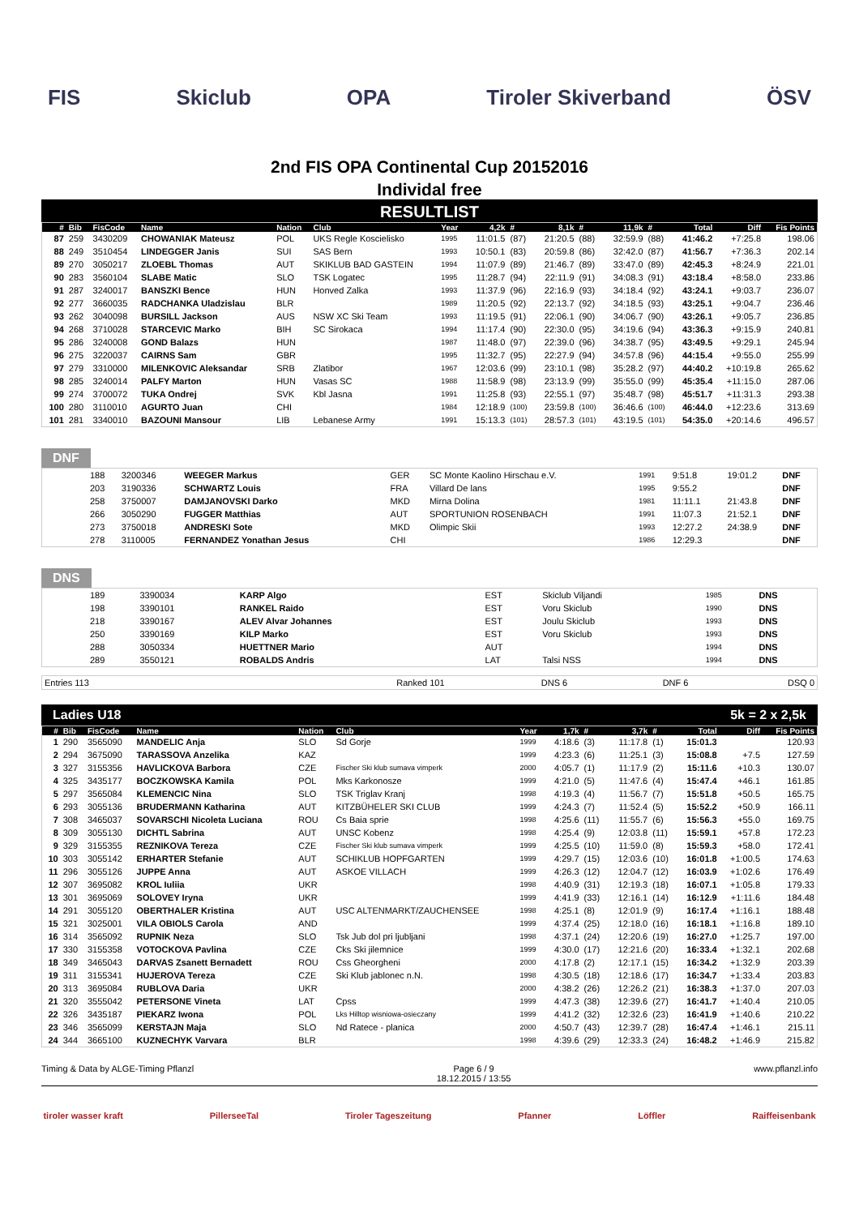FIS Skiclub OPA Tiroler Skiverband ÖSV
2nd FIS OPA Continental Cup 20152016
Individal free
RESULTLIST
| # | Bib | FisCode | Name | Nation | Club | Year | 4,2k | # | 8,1k | # | 11,9k | # | Total | Diff | Fis Points |
| --- | --- | --- | --- | --- | --- | --- | --- | --- | --- | --- | --- | --- | --- | --- | --- |
| 87 | 259 | 3430209 | CHOWANIAK Mateusz | POL | UKS Regle Koscielisko | 1995 | 11:01.5 | (87) | 21:20.5 | (88) | 32:59.9 | (88) | 41:46.2 | +7:25.8 | 198.06 |
| 88 | 249 | 3510454 | LINDEGGER Janis | SUI | SAS Bern | 1993 | 10:50.1 | (83) | 20:59.8 | (86) | 32:42.0 | (87) | 41:56.7 | +7:36.3 | 202.14 |
| 89 | 270 | 3050217 | ZLOEBL Thomas | AUT | SKIKLUB BAD GASTEIN | 1994 | 11:07.9 | (89) | 21:46.7 | (89) | 33:47.0 | (89) | 42:45.3 | +8:24.9 | 221.01 |
| 90 | 283 | 3560104 | SLABE Matic | SLO | TSK Logatec | 1995 | 11:28.7 | (94) | 22:11.9 | (91) | 34:08.3 | (91) | 43:18.4 | +8:58.0 | 233.86 |
| 91 | 287 | 3240017 | BANSZKI Bence | HUN | Honved Zalka | 1993 | 11:37.9 | (96) | 22:16.9 | (93) | 34:18.4 | (92) | 43:24.1 | +9:03.7 | 236.07 |
| 92 | 277 | 3660035 | RADCHANKA Uladzislau | BLR | | 1989 | 11:20.5 | (92) | 22:13.7 | (92) | 34:18.5 | (93) | 43:25.1 | +9:04.7 | 236.46 |
| 93 | 262 | 3040098 | BURSILL Jackson | AUS | NSW XC Ski Team | 1993 | 11:19.5 | (91) | 22:06.1 | (90) | 34:06.7 | (90) | 43:26.1 | +9:05.7 | 236.85 |
| 94 | 268 | 3710028 | STARCEVIC Marko | BIH | SC Sirokaca | 1994 | 11:17.4 | (90) | 22:30.0 | (95) | 34:19.6 | (94) | 43:36.3 | +9:15.9 | 240.81 |
| 95 | 286 | 3240008 | GOND Balazs | HUN | | 1987 | 11:48.0 | (97) | 22:39.0 | (96) | 34:38.7 | (95) | 43:49.5 | +9:29.1 | 245.94 |
| 96 | 275 | 3220037 | CAIRNS Sam | GBR | | 1995 | 11:32.7 | (95) | 22:27.9 | (94) | 34:57.8 | (96) | 44:15.4 | +9:55.0 | 255.99 |
| 97 | 279 | 3310000 | MILENKOVIC Aleksandar | SRB | Zlatibor | 1967 | 12:03.6 | (99) | 23:10.1 | (98) | 35:28.2 | (97) | 44:40.2 | +10:19.8 | 265.62 |
| 98 | 285 | 3240014 | PALFY Marton | HUN | Vasas SC | 1988 | 11:58.9 | (98) | 23:13.9 | (99) | 35:55.0 | (99) | 45:35.4 | +11:15.0 | 287.06 |
| 99 | 274 | 3700072 | TUKA Ondrej | SVK | Kbl Jasna | 1991 | 11:25.8 | (93) | 22:55.1 | (97) | 35:48.7 | (98) | 45:51.7 | +11:31.3 | 293.38 |
| 100 | 280 | 3110010 | AGURTO Juan | CHI | | 1984 | 12:18.9 | (100) | 23:59.8 | (100) | 36:46.6 | (100) | 46:44.0 | +12:23.6 | 313.69 |
| 101 | 281 | 3340010 | BAZOUNI Mansour | LIB | Lebanese Army | 1991 | 15:13.3 | (101) | 28:57.3 | (101) | 43:19.5 | (101) | 54:35.0 | +20:14.6 | 496.57 |
DNF
| | 188 | 3200346 | WEEGER Markus | GER | SC Monte Kaolino Hirschau e.V. | 1991 | 9:51.8 | 19:01.2 | DNF |
| | 203 | 3190336 | SCHWARTZ Louis | FRA | Villard De lans | 1995 | 9:55.2 | | DNF |
| | 258 | 3750007 | DAMJANOVSKI Darko | MKD | Mirna Dolina | 1981 | 11:11.1 | 21:43.8 | DNF |
| | 266 | 3050290 | FUGGER Matthias | AUT | SPORTUNION ROSENBACH | 1991 | 11:07.3 | 21:52.1 | DNF |
| | 273 | 3750018 | ANDRESKI Sote | MKD | Olimpic Skii | 1993 | 12:27.2 | 24:38.9 | DNF |
| | 278 | 3110005 | FERNANDEZ Yonathan Jesus | CHI | | 1986 | 12:29.3 | | DNF |
DNS
| | 189 | 3390034 | KARP Algo | EST | Skiclub Viljandi | 1985 | DNS |
| | 198 | 3390101 | RANKEL Raido | EST | Voru Skiclub | 1990 | DNS |
| | 218 | 3390167 | ALEV Alvar Johannes | EST | Joulu Skiclub | 1993 | DNS |
| | 250 | 3390169 | KILP Marko | EST | Voru Skiclub | 1993 | DNS |
| | 288 | 3050334 | HUETTNER Mario | AUT | | 1994 | DNS |
| | 289 | 3550121 | ROBALDS Andris | LAT | Talsi NSS | 1994 | DNS |
| Entries 113 | Ranked 101 | DNS 6 | DNF 6 | DSQ 0 |
Ladies U18 5k = 2 x 2,5k
| # | Bib | FisCode | Name | Nation | Club | Year | 1,7k | # | 3,7k | # | Total | Diff | Fis Points |
| --- | --- | --- | --- | --- | --- | --- | --- | --- | --- | --- | --- | --- | --- |
| 1 | 290 | 3565090 | MANDELIC Anja | SLO | Sd Gorje | 1999 | 4:18.6 | (3) | 11:17.8 | (1) | 15:01.3 | | 120.93 |
| 2 | 294 | 3675090 | TARASSOVA Anzelika | KAZ | | 1999 | 4:23.3 | (6) | 11:25.1 | (3) | 15:08.8 | +7.5 | 127.59 |
| 3 | 327 | 3155356 | HAVLICKOVA Barbora | CZE | Fischer Ski klub sumava vimperk | 2000 | 4:05.7 | (1) | 11:17.9 | (2) | 15:11.6 | +10.3 | 130.07 |
| 4 | 325 | 3435177 | BOCZKOWSKA Kamila | POL | Mks Karkonosze | 1999 | 4:21.0 | (5) | 11:47.6 | (4) | 15:47.4 | +46.1 | 161.85 |
| 5 | 297 | 3565084 | KLEMENCIC Nina | SLO | TSK Triglav Kranj | 1998 | 4:19.3 | (4) | 11:56.7 | (7) | 15:51.8 | +50.5 | 165.75 |
| 6 | 293 | 3055136 | BRUDERMANN Katharina | AUT | KITZBÜHELER SKI CLUB | 1999 | 4:24.3 | (7) | 11:52.4 | (5) | 15:52.2 | +50.9 | 166.11 |
| 7 | 308 | 3465037 | SOVARSCHI Nicoleta Luciana | ROU | Cs Baia sprie | 1998 | 4:25.6 | (11) | 11:55.7 | (6) | 15:56.3 | +55.0 | 169.75 |
| 8 | 309 | 3055130 | DICHTL Sabrina | AUT | UNSC Kobenz | 1998 | 4:25.4 | (9) | 12:03.8 | (11) | 15:59.1 | +57.8 | 172.23 |
| 9 | 329 | 3155355 | REZNIKOVA Tereza | CZE | Fischer Ski klub sumava vimperk | 1999 | 4:25.5 | (10) | 11:59.0 | (8) | 15:59.3 | +58.0 | 172.41 |
| 10 | 303 | 3055142 | ERHARTER Stefanie | AUT | SCHIKLUB HOPFGARTEN | 1999 | 4:29.7 | (15) | 12:03.6 | (10) | 16:01.8 | +1:00.5 | 174.63 |
| 11 | 296 | 3055126 | JUPPE Anna | AUT | ASKOE VILLACH | 1999 | 4:26.3 | (12) | 12:04.7 | (12) | 16:03.9 | +1:02.6 | 176.49 |
| 12 | 307 | 3695082 | KROL Iuliia | UKR | | 1998 | 4:40.9 | (31) | 12:19.3 | (18) | 16:07.1 | +1:05.8 | 179.33 |
| 13 | 301 | 3695069 | SOLOVEY Iryna | UKR | | 1999 | 4:41.9 | (33) | 12:16.1 | (14) | 16:12.9 | +1:11.6 | 184.48 |
| 14 | 291 | 3055120 | OBERTHALER Kristina | AUT | USC ALTENMARKT/ZAUCHENSEE | 1998 | 4:25.1 | (8) | 12:01.9 | (9) | 16:17.4 | +1:16.1 | 188.48 |
| 15 | 321 | 3025001 | VILA OBIOLS Carola | AND | | 1999 | 4:37.4 | (25) | 12:18.0 | (16) | 16:18.1 | +1:16.8 | 189.10 |
| 16 | 314 | 3565092 | RUPNIK Neza | SLO | Tsk Jub dol pri ljubljani | 1998 | 4:37.1 | (24) | 12:20.6 | (19) | 16:27.0 | +1:25.7 | 197.00 |
| 17 | 330 | 3155358 | VOTOCKOVA Pavlina | CZE | Cks Ski jilemnice | 1999 | 4:30.0 | (17) | 12:21.6 | (20) | 16:33.4 | +1:32.1 | 202.68 |
| 18 | 349 | 3465043 | DARVAS Zsanett Bernadett | ROU | Css Gheorgheni | 2000 | 4:17.8 | (2) | 12:17.1 | (15) | 16:34.2 | +1:32.9 | 203.39 |
| 19 | 311 | 3155341 | HUJEROVA Tereza | CZE | Ski Klub jablonec n.N. | 1998 | 4:30.5 | (18) | 12:18.6 | (17) | 16:34.7 | +1:33.4 | 203.83 |
| 20 | 313 | 3695084 | RUBLOVA Daria | UKR | | 2000 | 4:38.2 | (26) | 12:26.2 | (21) | 16:38.3 | +1:37.0 | 207.03 |
| 21 | 320 | 3555042 | PETERSONE Vineta | LAT | Cpss | 1999 | 4:47.3 | (38) | 12:39.6 | (27) | 16:41.7 | +1:40.4 | 210.05 |
| 22 | 326 | 3435187 | PIEKARZ Iwona | POL | Lks Hilltop wisniowa-osieczany | 1999 | 4:41.2 | (32) | 12:32.6 | (23) | 16:41.9 | +1:40.6 | 210.22 |
| 23 | 346 | 3565099 | KERSTAJN Maja | SLO | Nd Ratece - planica | 2000 | 4:50.7 | (43) | 12:39.7 | (28) | 16:47.4 | +1:46.1 | 215.11 |
| 24 | 344 | 3665100 | KUZNECHYK Varvara | BLR | | 1998 | 4:39.6 | (29) | 12:33.3 | (24) | 16:48.2 | +1:46.9 | 215.82 |
Timing & Data by ALGE-Timing Pflanzl Page 6 / 9
18.12.2015 / 13:55 www.pflanzl.info
tiroler wasser kraft PillerseeTal Tiroler Tageszeitung Pfanner Löffler Raiffeisenbank